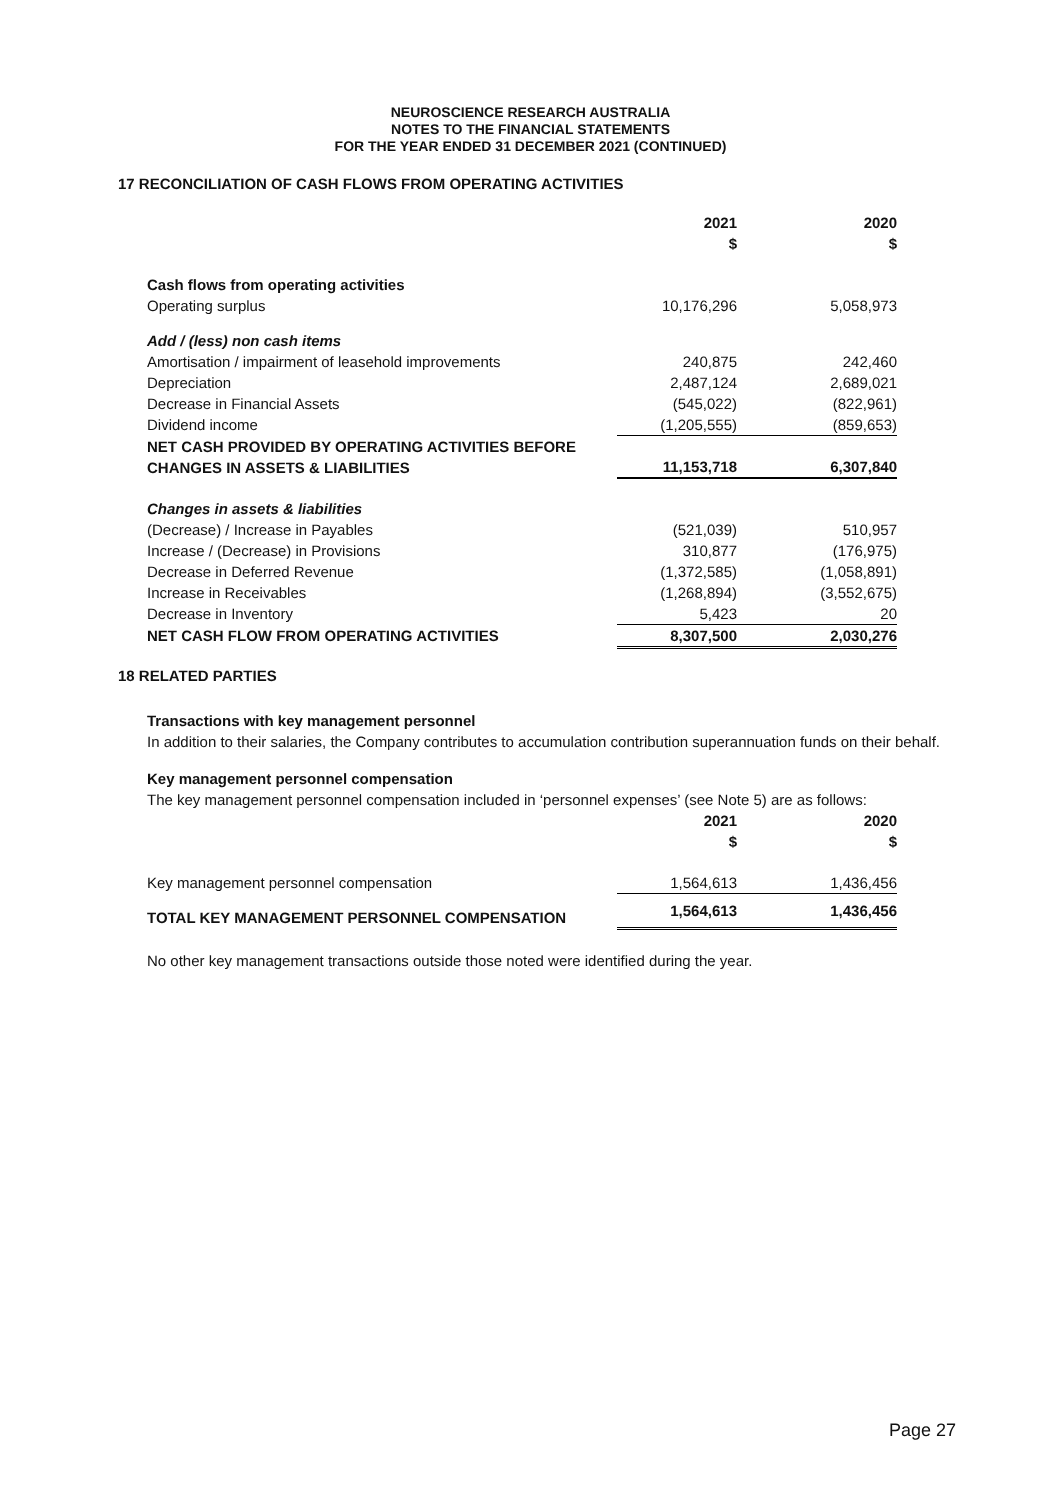NEUROSCIENCE RESEARCH AUSTRALIA
NOTES TO THE FINANCIAL STATEMENTS
FOR THE YEAR ENDED 31 DECEMBER 2021 (CONTINUED)
17 RECONCILIATION OF CASH FLOWS FROM OPERATING ACTIVITIES
| | 2021 $ | 2020 $ |
| --- | --- | --- |
| Cash flows from operating activities | | |
| Operating surplus | 10,176,296 | 5,058,973 |
| Add / (less) non cash items | | |
| Amortisation / impairment of leasehold improvements | 240,875 | 242,460 |
| Depreciation | 2,487,124 | 2,689,021 |
| Decrease in Financial Assets | (545,022) | (822,961) |
| Dividend income | (1,205,555) | (859,653) |
| NET CASH PROVIDED BY OPERATING ACTIVITIES BEFORE CHANGES IN ASSETS & LIABILITIES | 11,153,718 | 6,307,840 |
| Changes in assets & liabilities | | |
| (Decrease) / Increase in Payables | (521,039) | 510,957 |
| Increase / (Decrease) in Provisions | 310,877 | (176,975) |
| Decrease in Deferred Revenue | (1,372,585) | (1,058,891) |
| Increase in Receivables | (1,268,894) | (3,552,675) |
| Decrease in Inventory | 5,423 | 20 |
| NET CASH FLOW FROM OPERATING ACTIVITIES | 8,307,500 | 2,030,276 |
18 RELATED PARTIES
Transactions with key management personnel
In addition to their salaries, the Company contributes to accumulation contribution superannuation funds on their behalf.
Key management personnel compensation
The key management personnel compensation included in ‘personnel expenses’ (see Note 5) are as follows:
| | 2021 $ | 2020 $ |
| --- | --- | --- |
| Key management personnel compensation | 1,564,613 | 1,436,456 |
| TOTAL KEY MANAGEMENT PERSONNEL COMPENSATION | 1,564,613 | 1,436,456 |
No other key management transactions outside those noted were identified during the year.
Page 27